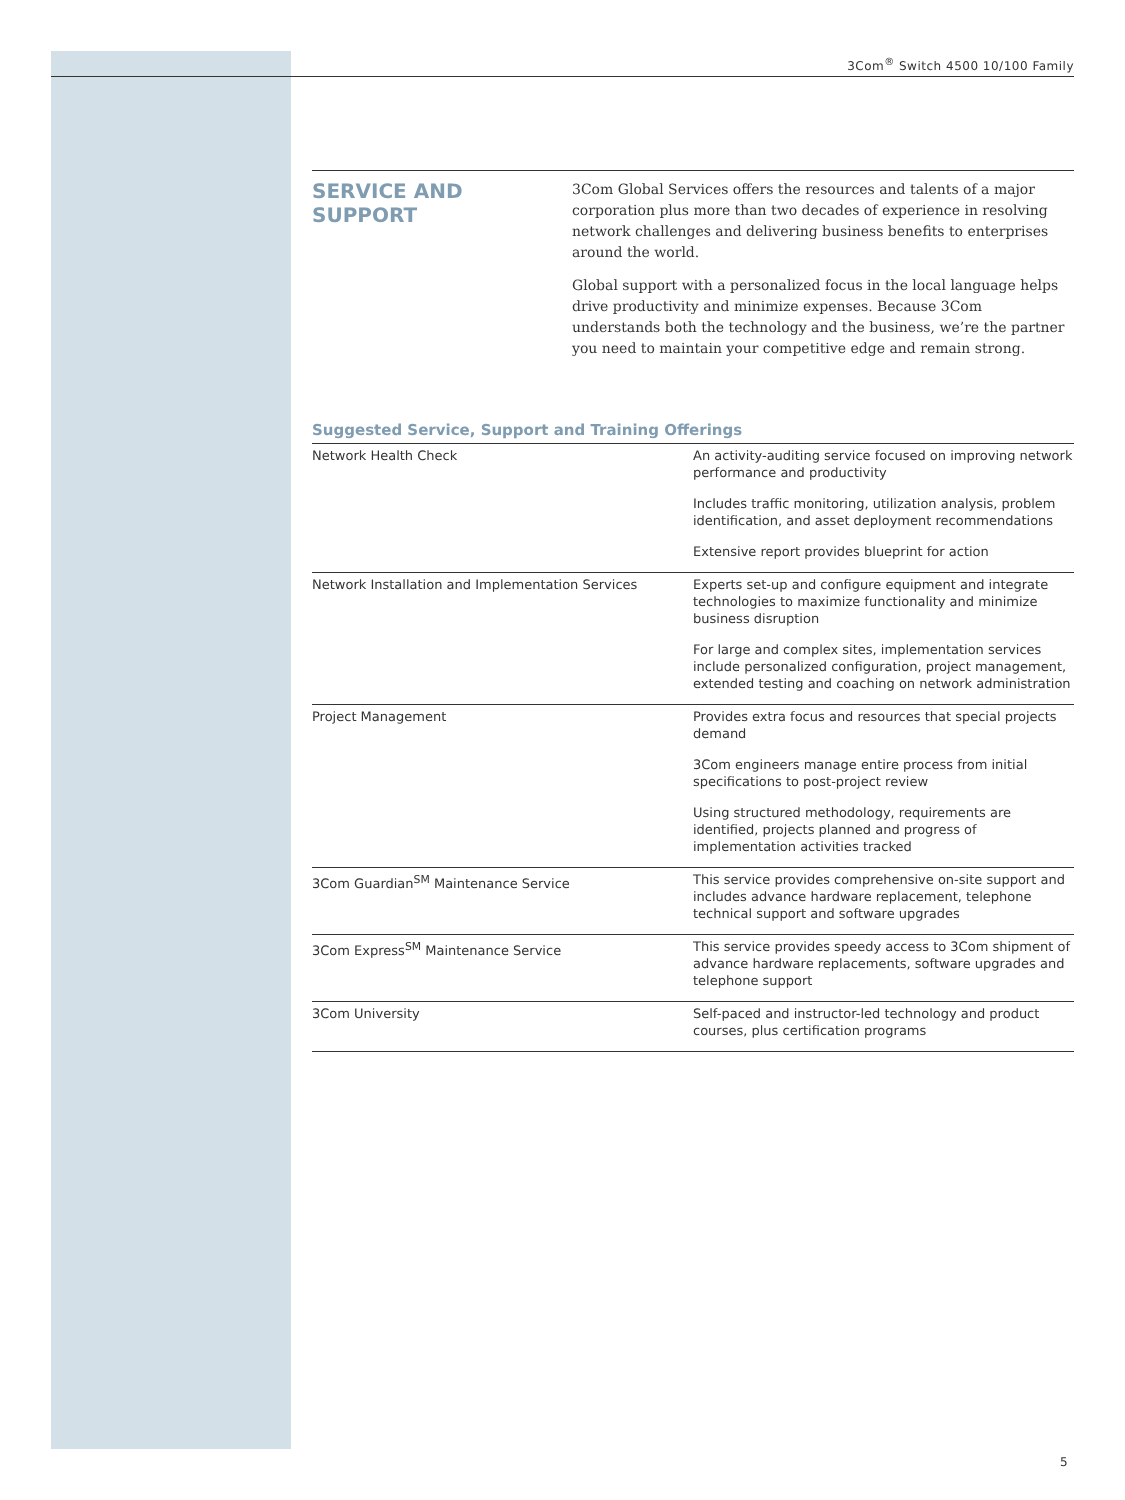3Com<sup>®</sup> Switch 4500 10/100 Family
SERVICE AND SUPPORT
3Com Global Services offers the resources and talents of a major corporation plus more than two decades of experience in resolving network challenges and delivering business benefits to enterprises around the world.
Global support with a personalized focus in the local language helps drive productivity and minimize expenses. Because 3Com understands both the technology and the business, we’re the partner you need to maintain your competitive edge and remain strong.
Suggested Service, Support and Training Offerings
| Network Health Check | An activity-auditing service focused on improving network performance and productivity |
| | Includes traffic monitoring, utilization analysis, problem identification, and asset deployment recommendations |
| | Extensive report provides blueprint for action |
| Network Installation and Implementation Services | Experts set-up and configure equipment and integrate technologies to maximize functionality and minimize business disruption |
| | For large and complex sites, implementation services include personalized configuration, project management, extended testing and coaching on network administration |
| Project Management | Provides extra focus and resources that special projects demand |
| | 3Com engineers manage entire process from initial specifications to post-project review |
| | Using structured methodology, requirements are identified, projects planned and progress of implementation activities tracked |
| 3Com Guardian<sup>SM</sup> Maintenance Service | This service provides comprehensive on-site support and includes advance hardware replacement, telephone technical support and software upgrades |
| 3Com Express<sup>SM</sup> Maintenance Service | This service provides speedy access to 3Com shipment of advance hardware replacements, software upgrades and telephone support |
| 3Com University | Self-paced and instructor-led technology and product courses, plus certification programs |
5